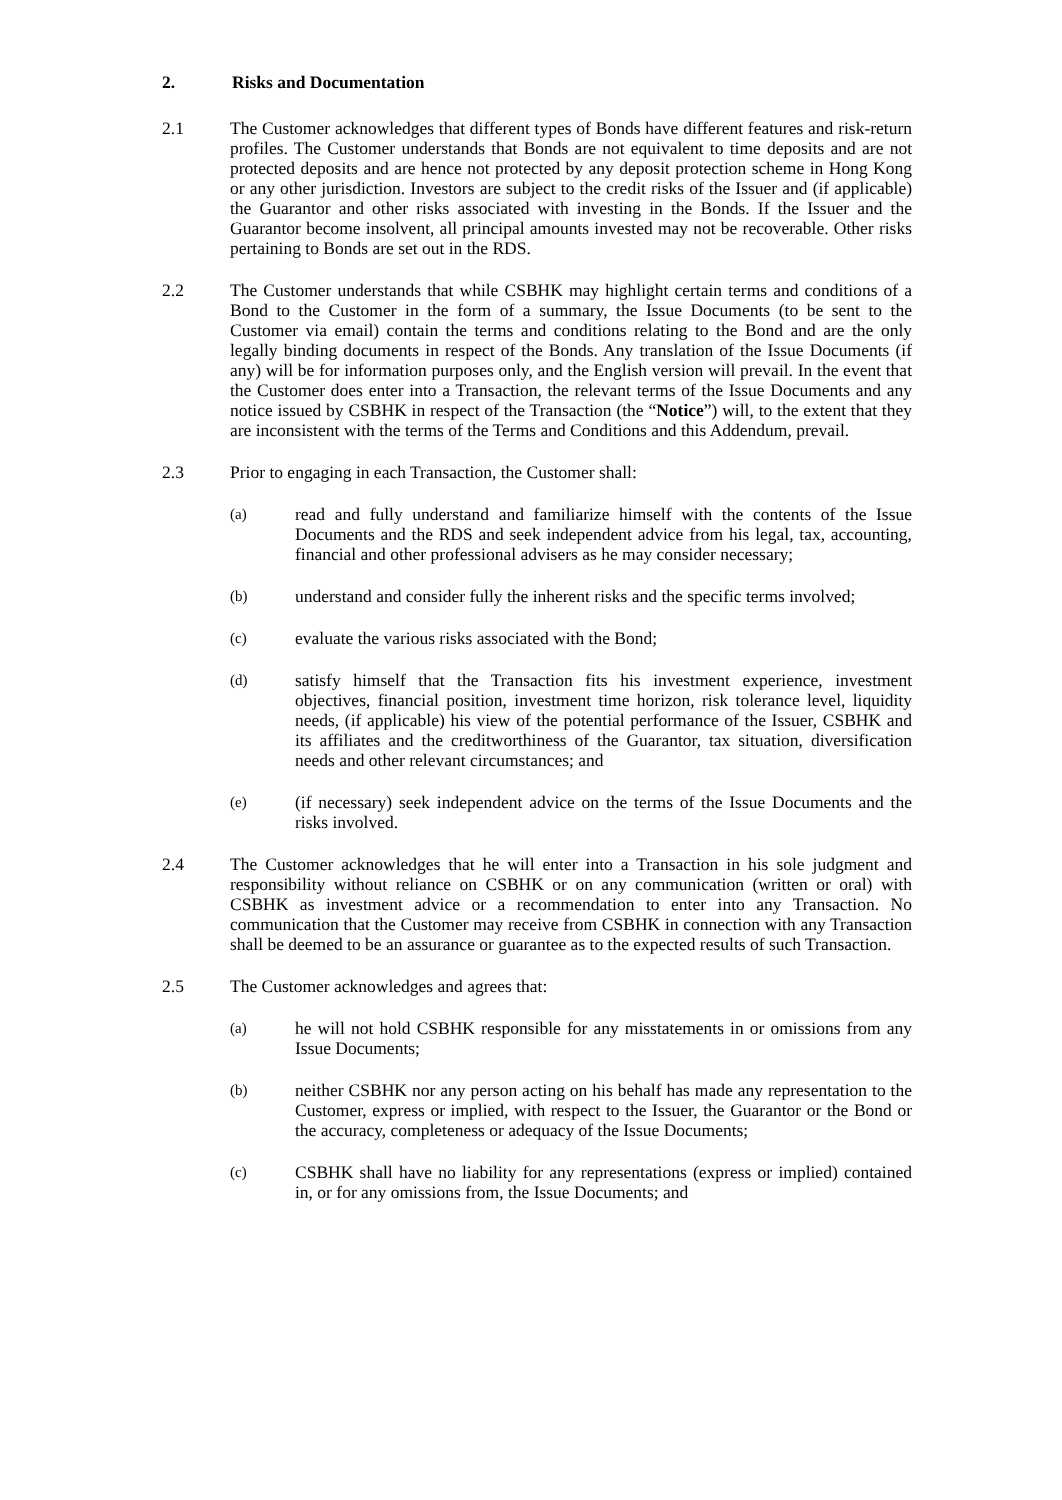2. Risks and Documentation
2.1 The Customer acknowledges that different types of Bonds have different features and risk-return profiles. The Customer understands that Bonds are not equivalent to time deposits and are not protected deposits and are hence not protected by any deposit protection scheme in Hong Kong or any other jurisdiction. Investors are subject to the credit risks of the Issuer and (if applicable) the Guarantor and other risks associated with investing in the Bonds. If the Issuer and the Guarantor become insolvent, all principal amounts invested may not be recoverable. Other risks pertaining to Bonds are set out in the RDS.
2.2 The Customer understands that while CSBHK may highlight certain terms and conditions of a Bond to the Customer in the form of a summary, the Issue Documents (to be sent to the Customer via email) contain the terms and conditions relating to the Bond and are the only legally binding documents in respect of the Bonds. Any translation of the Issue Documents (if any) will be for information purposes only, and the English version will prevail. In the event that the Customer does enter into a Transaction, the relevant terms of the Issue Documents and any notice issued by CSBHK in respect of the Transaction (the “Notice”) will, to the extent that they are inconsistent with the terms of the Terms and Conditions and this Addendum, prevail.
2.3 Prior to engaging in each Transaction, the Customer shall:
(a)
read and fully understand and familiarize himself with the contents of the Issue Documents and the RDS and seek independent advice from his legal, tax, accounting, financial and other professional advisers as he may consider necessary;
(b)
understand and consider fully the inherent risks and the specific terms involved;
(c)
evaluate the various risks associated with the Bond;
(d)
satisfy himself that the Transaction fits his investment experience, investment objectives, financial position, investment time horizon, risk tolerance level, liquidity needs, (if applicable) his view of the potential performance of the Issuer, CSBHK and its affiliates and the creditworthiness of the Guarantor, tax situation, diversification needs and other relevant circumstances; and
(e)
(if necessary) seek independent advice on the terms of the Issue Documents and the risks involved.
2.4 The Customer acknowledges that he will enter into a Transaction in his sole judgment and responsibility without reliance on CSBHK or on any communication (written or oral) with CSBHK as investment advice or a recommendation to enter into any Transaction. No communication that the Customer may receive from CSBHK in connection with any Transaction shall be deemed to be an assurance or guarantee as to the expected results of such Transaction.
2.5 The Customer acknowledges and agrees that:
(a)
he will not hold CSBHK responsible for any misstatements in or omissions from any Issue Documents;
(b)
neither CSBHK nor any person acting on his behalf has made any representation to the Customer, express or implied, with respect to the Issuer, the Guarantor or the Bond or the accuracy, completeness or adequacy of the Issue Documents;
(c)
CSBHK shall have no liability for any representations (express or implied) contained in, or for any omissions from, the Issue Documents; and